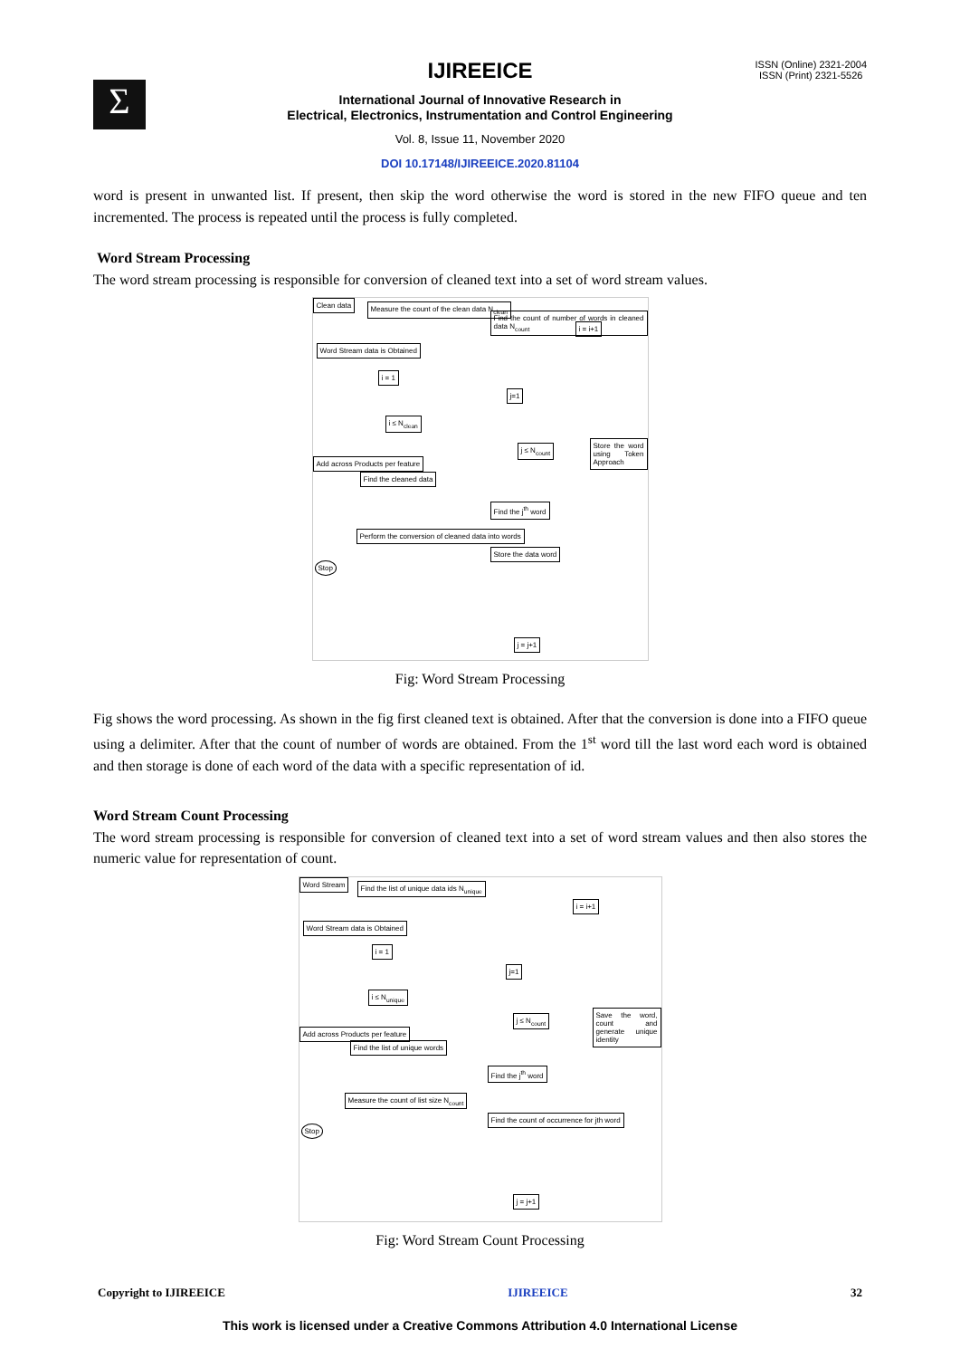Σ
ISSN (Online) 2321-2004
ISSN (Print) 2321-5526
IJIREEICE
International Journal of Innovative Research in
Electrical, Electronics, Instrumentation and Control Engineering
Vol. 8, Issue 11, November 2020
DOI 10.17148/IJIREEICE.2020.81104
word is present in unwanted list. If present, then skip the word otherwise the word is stored in the new FIFO queue and ten incremented. The process is repeated until the process is fully completed.
Word Stream Processing
The word stream processing is responsible for conversion of cleaned text into a set of word stream values.
Clean data
Measure the count of the clean data N<sub>clean</sub>
Word Stream data is Obtained
i = 1
i ≤ N<sub>clean</sub>
Add across Products per feature
Find the cleaned data
Perform the conversion of cleaned data into words
Stop
Find the count of number of words in cleaned data N<sub>count</sub>
i = i+1
j=1
j ≤ N<sub>count</sub>
Store the word using Token Approach
Find the j<sup>th</sup> word
Store the data word
j = j+1
Fig: Word Stream Processing
Fig shows the word processing. As shown in the fig first cleaned text is obtained. After that the conversion is done into a FIFO queue using a delimiter. After that the count of number of words are obtained. From the 1<sup>st</sup> word till the last word each word is obtained and then storage is done of each word of the data with a specific representation of id.
Word Stream Count Processing
The word stream processing is responsible for conversion of cleaned text into a set of word stream values and then also stores the numeric value for representation of count.
Word Stream
Find the list of unique data ids N<sub>unique</sub>
Word Stream data is Obtained
i = 1
i ≤ N<sub>unique</sub>
Add across Products per feature
Find the list of unique words
Measure the count of list size N<sub>count</sub>
Stop
i = i+1
j=1
j ≤ N<sub>count</sub>
Save the word, count and generate unique identity
Find the j<sup>th</sup> word
Find the count of occurrence for jth word
j = j+1
Fig: Word Stream Count Processing
Copyright to IJIREEICE IJIREEICE 32
This work is licensed under a Creative Commons Attribution 4.0 International License